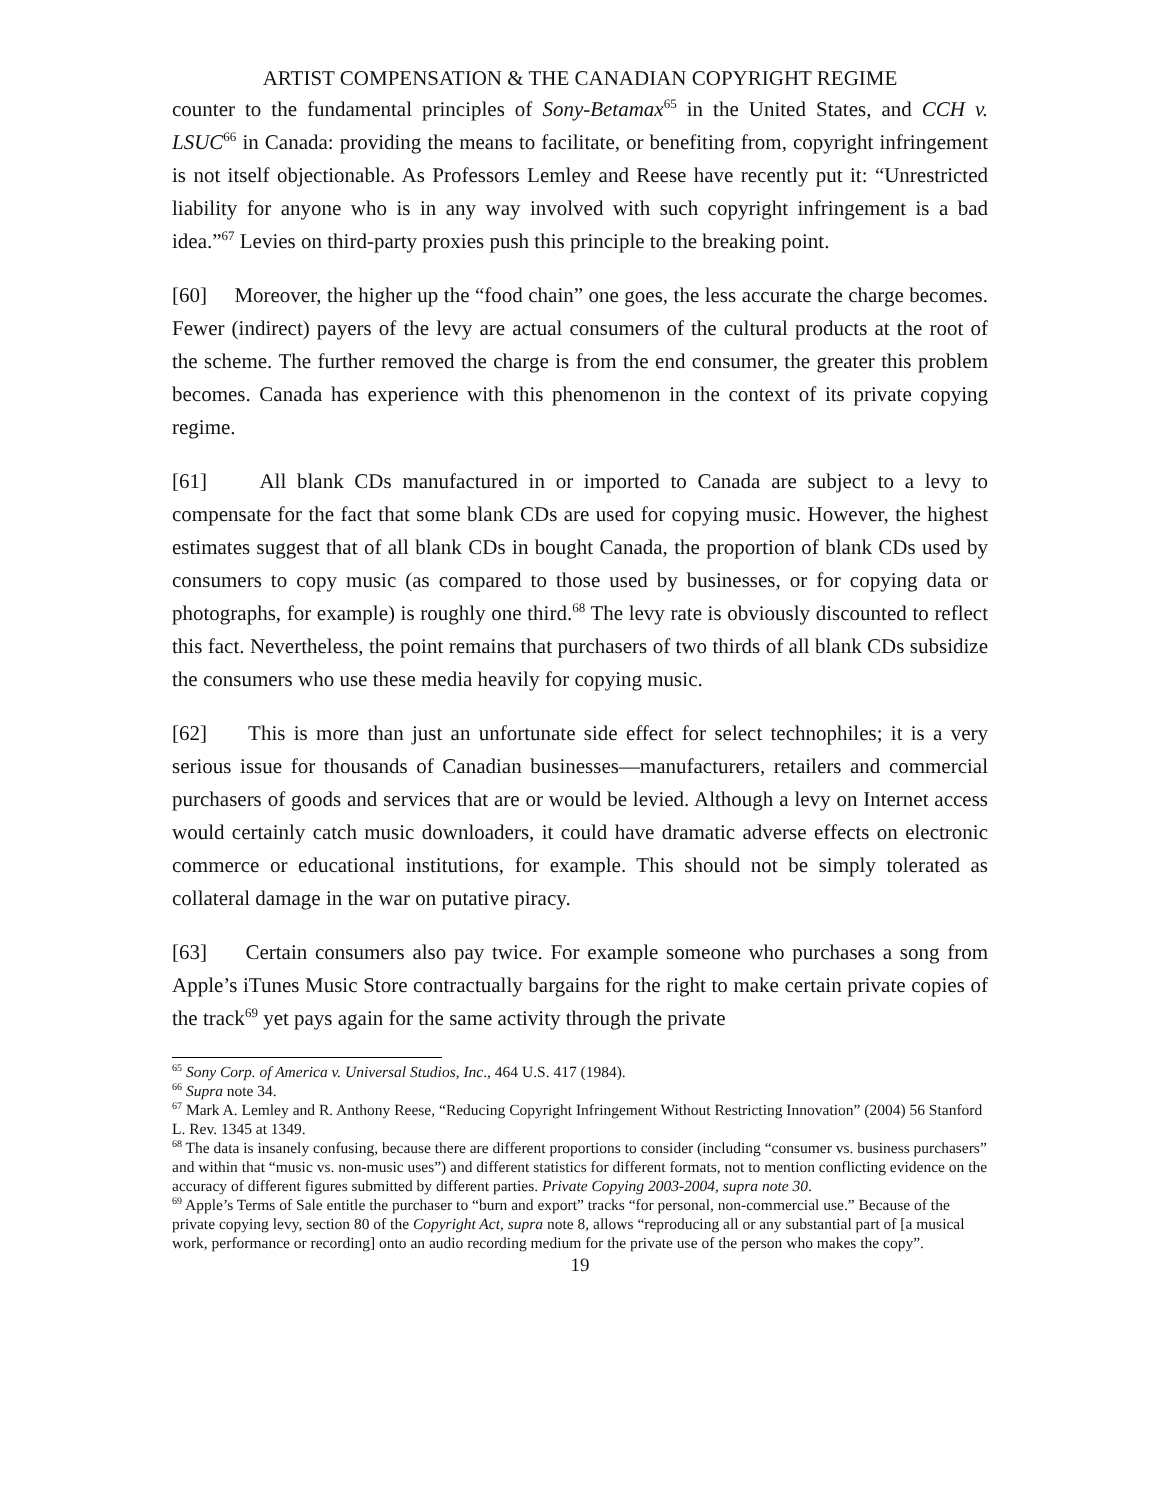ARTIST COMPENSATION & THE CANADIAN COPYRIGHT REGIME
counter to the fundamental principles of Sony-Betamax<sup>65</sup> in the United States, and CCH v. LSUC<sup>66</sup> in Canada: providing the means to facilitate, or benefiting from, copyright infringement is not itself objectionable. As Professors Lemley and Reese have recently put it: “Unrestricted liability for anyone who is in any way involved with such copyright infringement is a bad idea.”<sup>67</sup> Levies on third-party proxies push this principle to the breaking point.
[60] Moreover, the higher up the “food chain” one goes, the less accurate the charge becomes. Fewer (indirect) payers of the levy are actual consumers of the cultural products at the root of the scheme. The further removed the charge is from the end consumer, the greater this problem becomes. Canada has experience with this phenomenon in the context of its private copying regime.
[61] All blank CDs manufactured in or imported to Canada are subject to a levy to compensate for the fact that some blank CDs are used for copying music. However, the highest estimates suggest that of all blank CDs in bought Canada, the proportion of blank CDs used by consumers to copy music (as compared to those used by businesses, or for copying data or photographs, for example) is roughly one third.<sup>68</sup> The levy rate is obviously discounted to reflect this fact. Nevertheless, the point remains that purchasers of two thirds of all blank CDs subsidize the consumers who use these media heavily for copying music.
[62] This is more than just an unfortunate side effect for select technophiles; it is a very serious issue for thousands of Canadian businesses—manufacturers, retailers and commercial purchasers of goods and services that are or would be levied. Although a levy on Internet access would certainly catch music downloaders, it could have dramatic adverse effects on electronic commerce or educational institutions, for example. This should not be simply tolerated as collateral damage in the war on putative piracy.
[63] Certain consumers also pay twice. For example someone who purchases a song from Apple’s iTunes Music Store contractually bargains for the right to make certain private copies of the track<sup>69</sup> yet pays again for the same activity through the private
<sup>65</sup> Sony Corp. of America v. Universal Studios, Inc., 464 U.S. 417 (1984).
<sup>66</sup> Supra note 34.
<sup>67</sup> Mark A. Lemley and R. Anthony Reese, “Reducing Copyright Infringement Without Restricting Innovation” (2004) 56 Stanford L. Rev. 1345 at 1349.
<sup>68</sup> The data is insanely confusing, because there are different proportions to consider (including “consumer vs. business purchasers” and within that “music vs. non-music uses”) and different statistics for different formats, not to mention conflicting evidence on the accuracy of different figures submitted by different parties. Private Copying 2003-2004, supra note 30.
<sup>69</sup> Apple’s Terms of Sale entitle the purchaser to “burn and export” tracks “for personal, non-commercial use.” Because of the private copying levy, section 80 of the Copyright Act, supra note 8, allows “reproducing all or any substantial part of [a musical work, performance or recording] onto an audio recording medium for the private use of the person who makes the copy”.
19